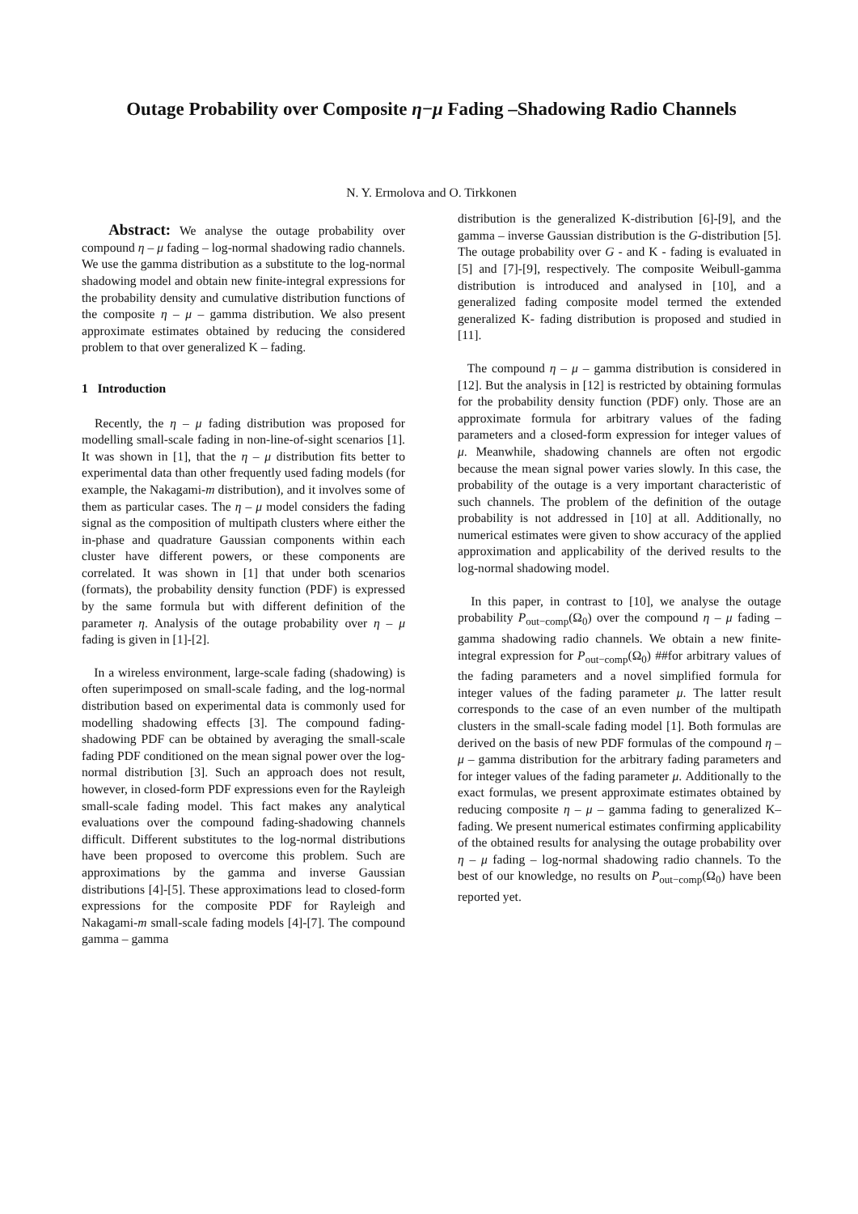Outage Probability over Composite η−μ Fading –Shadowing Radio Channels
N. Y. Ermolova and O. Tirkkonen
Abstract: We analyse the outage probability over compound η – μ fading – log-normal shadowing radio channels. We use the gamma distribution as a substitute to the log-normal shadowing model and obtain new finite-integral expressions for the probability density and cumulative distribution functions of the composite η – μ – gamma distribution. We also present approximate estimates obtained by reducing the considered problem to that over generalized K – fading.
1 Introduction
Recently, the η – μ fading distribution was proposed for modelling small-scale fading in non-line-of-sight scenarios [1]. It was shown in [1], that the η – μ distribution fits better to experimental data than other frequently used fading models (for example, the Nakagami-m distribution), and it involves some of them as particular cases. The η – μ model considers the fading signal as the composition of multipath clusters where either the in-phase and quadrature Gaussian components within each cluster have different powers, or these components are correlated. It was shown in [1] that under both scenarios (formats), the probability density function (PDF) is expressed by the same formula but with different definition of the parameter η. Analysis of the outage probability over η – μ fading is given in [1]-[2].
In a wireless environment, large-scale fading (shadowing) is often superimposed on small-scale fading, and the log-normal distribution based on experimental data is commonly used for modelling shadowing effects [3]. The compound fading-shadowing PDF can be obtained by averaging the small-scale fading PDF conditioned on the mean signal power over the log-normal distribution [3]. Such an approach does not result, however, in closed-form PDF expressions even for the Rayleigh small-scale fading model. This fact makes any analytical evaluations over the compound fading-shadowing channels difficult. Different substitutes to the log-normal distributions have been proposed to overcome this problem. Such are approximations by the gamma and inverse Gaussian distributions [4]-[5]. These approximations lead to closed-form expressions for the composite PDF for Rayleigh and Nakagami-m small-scale fading models [4]-[7]. The compound gamma – gamma
distribution is the generalized K-distribution [6]-[9], and the gamma – inverse Gaussian distribution is the G-distribution [5]. The outage probability over G - and K - fading is evaluated in [5] and [7]-[9], respectively. The composite Weibull-gamma distribution is introduced and analysed in [10], and a generalized fading composite model termed the extended generalized K- fading distribution is proposed and studied in [11].
The compound η – μ – gamma distribution is considered in [12]. But the analysis in [12] is restricted by obtaining formulas for the probability density function (PDF) only. Those are an approximate formula for arbitrary values of the fading parameters and a closed-form expression for integer values of μ. Meanwhile, shadowing channels are often not ergodic because the mean signal power varies slowly. In this case, the probability of the outage is a very important characteristic of such channels. The problem of the definition of the outage probability is not addressed in [10] at all. Additionally, no numerical estimates were given to show accuracy of the applied approximation and applicability of the derived results to the log-normal shadowing model.
In this paper, in contrast to [10], we analyse the outage probability P<sub>out−comp</sub>(Ω<sub>0</sub>) over the compound η – μ fading – gamma shadowing radio channels. We obtain a new finite-integral expression for P<sub>out−comp</sub>(Ω<sub>0</sub>) ##for arbitrary values of the fading parameters and a novel simplified formula for integer values of the fading parameter μ. The latter result corresponds to the case of an even number of the multipath clusters in the small-scale fading model [1]. Both formulas are derived on the basis of new PDF formulas of the compound η – μ – gamma distribution for the arbitrary fading parameters and for integer values of the fading parameter μ. Additionally to the exact formulas, we present approximate estimates obtained by reducing composite η – μ – gamma fading to generalized K– fading. We present numerical estimates confirming applicability of the obtained results for analysing the outage probability over η – μ fading – log-normal shadowing radio channels. To the best of our knowledge, no results on P<sub>out−comp</sub>(Ω<sub>0</sub>) have been reported yet.